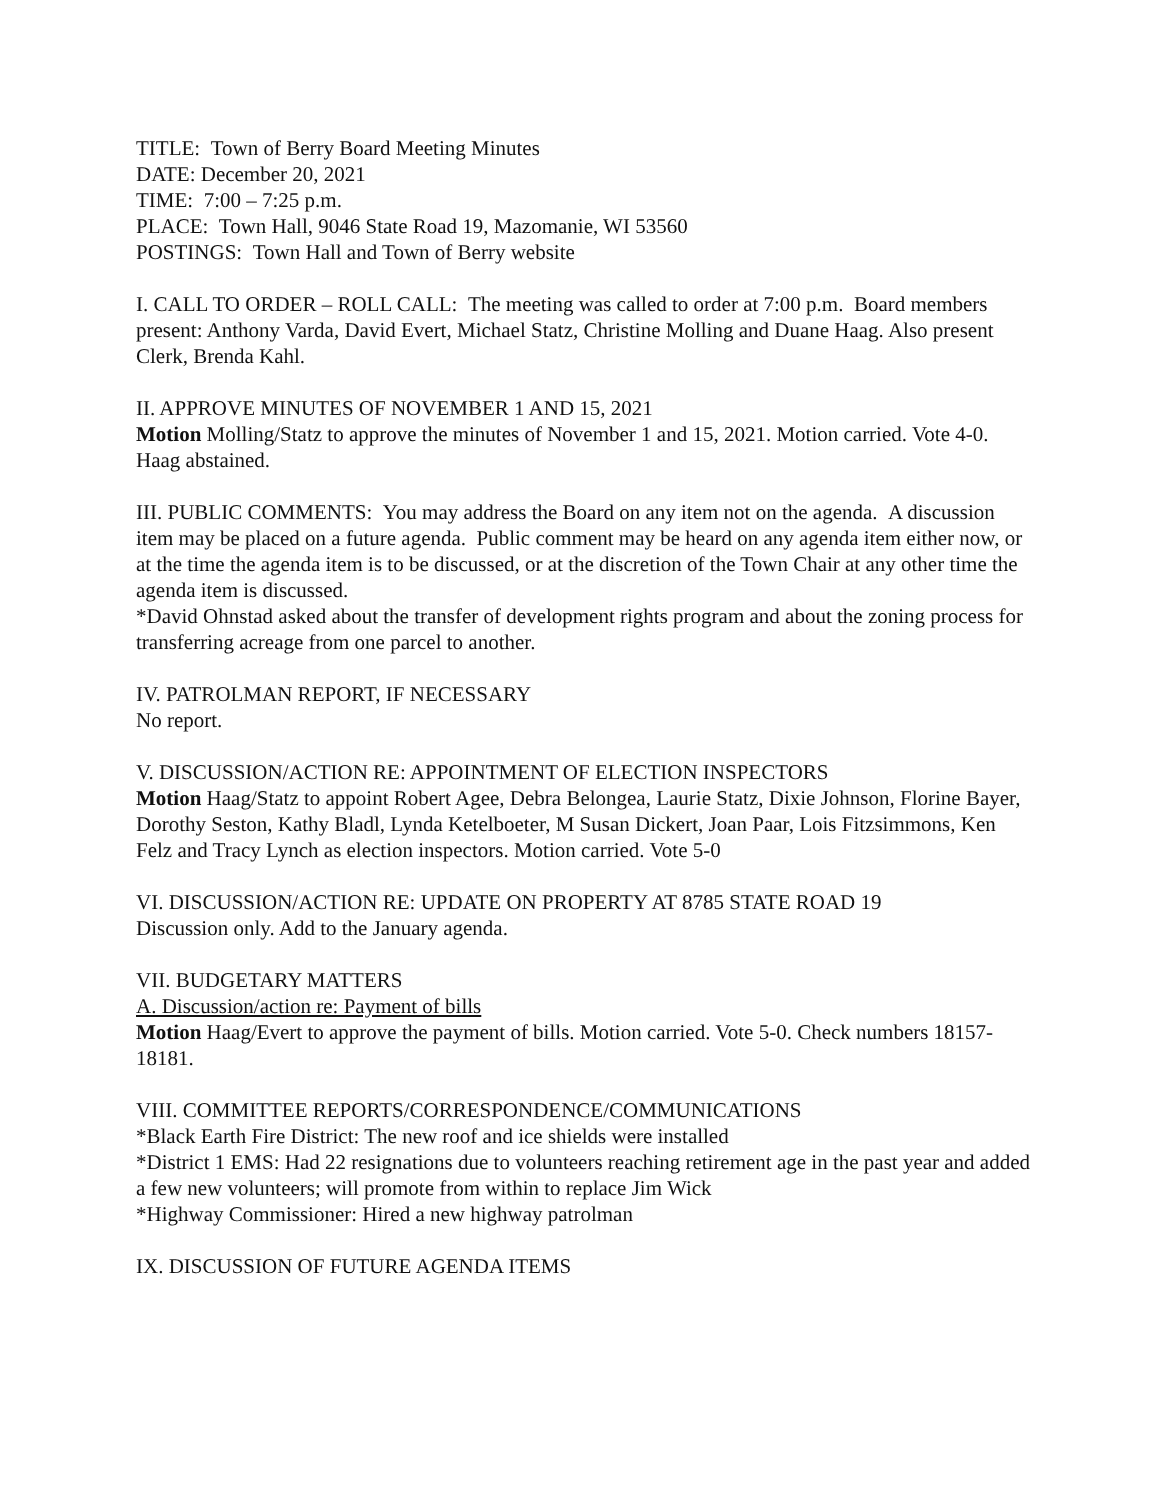TITLE: Town of Berry Board Meeting Minutes
DATE: December 20, 2021
TIME: 7:00 – 7:25 p.m.
PLACE: Town Hall, 9046 State Road 19, Mazomanie, WI 53560
POSTINGS: Town Hall and Town of Berry website
I. CALL TO ORDER – ROLL CALL: The meeting was called to order at 7:00 p.m. Board members present: Anthony Varda, David Evert, Michael Statz, Christine Molling and Duane Haag. Also present Clerk, Brenda Kahl.
II. APPROVE MINUTES OF NOVEMBER 1 AND 15, 2021
Motion Molling/Statz to approve the minutes of November 1 and 15, 2021. Motion carried. Vote 4-0. Haag abstained.
III. PUBLIC COMMENTS: You may address the Board on any item not on the agenda. A discussion item may be placed on a future agenda. Public comment may be heard on any agenda item either now, or at the time the agenda item is to be discussed, or at the discretion of the Town Chair at any other time the agenda item is discussed.
*David Ohnstad asked about the transfer of development rights program and about the zoning process for transferring acreage from one parcel to another.
IV. PATROLMAN REPORT, IF NECESSARY
No report.
V. DISCUSSION/ACTION RE: APPOINTMENT OF ELECTION INSPECTORS
Motion Haag/Statz to appoint Robert Agee, Debra Belongea, Laurie Statz, Dixie Johnson, Florine Bayer, Dorothy Seston, Kathy Bladl, Lynda Ketelboeter, M Susan Dickert, Joan Paar, Lois Fitzsimmons, Ken Felz and Tracy Lynch as election inspectors. Motion carried. Vote 5-0
VI. DISCUSSION/ACTION RE: UPDATE ON PROPERTY AT 8785 STATE ROAD 19
Discussion only. Add to the January agenda.
VII. BUDGETARY MATTERS
A. Discussion/action re: Payment of bills
Motion Haag/Evert to approve the payment of bills. Motion carried. Vote 5-0. Check numbers 18157-18181.
VIII. COMMITTEE REPORTS/CORRESPONDENCE/COMMUNICATIONS
*Black Earth Fire District: The new roof and ice shields were installed
*District 1 EMS: Had 22 resignations due to volunteers reaching retirement age in the past year and added a few new volunteers; will promote from within to replace Jim Wick
*Highway Commissioner: Hired a new highway patrolman
IX. DISCUSSION OF FUTURE AGENDA ITEMS